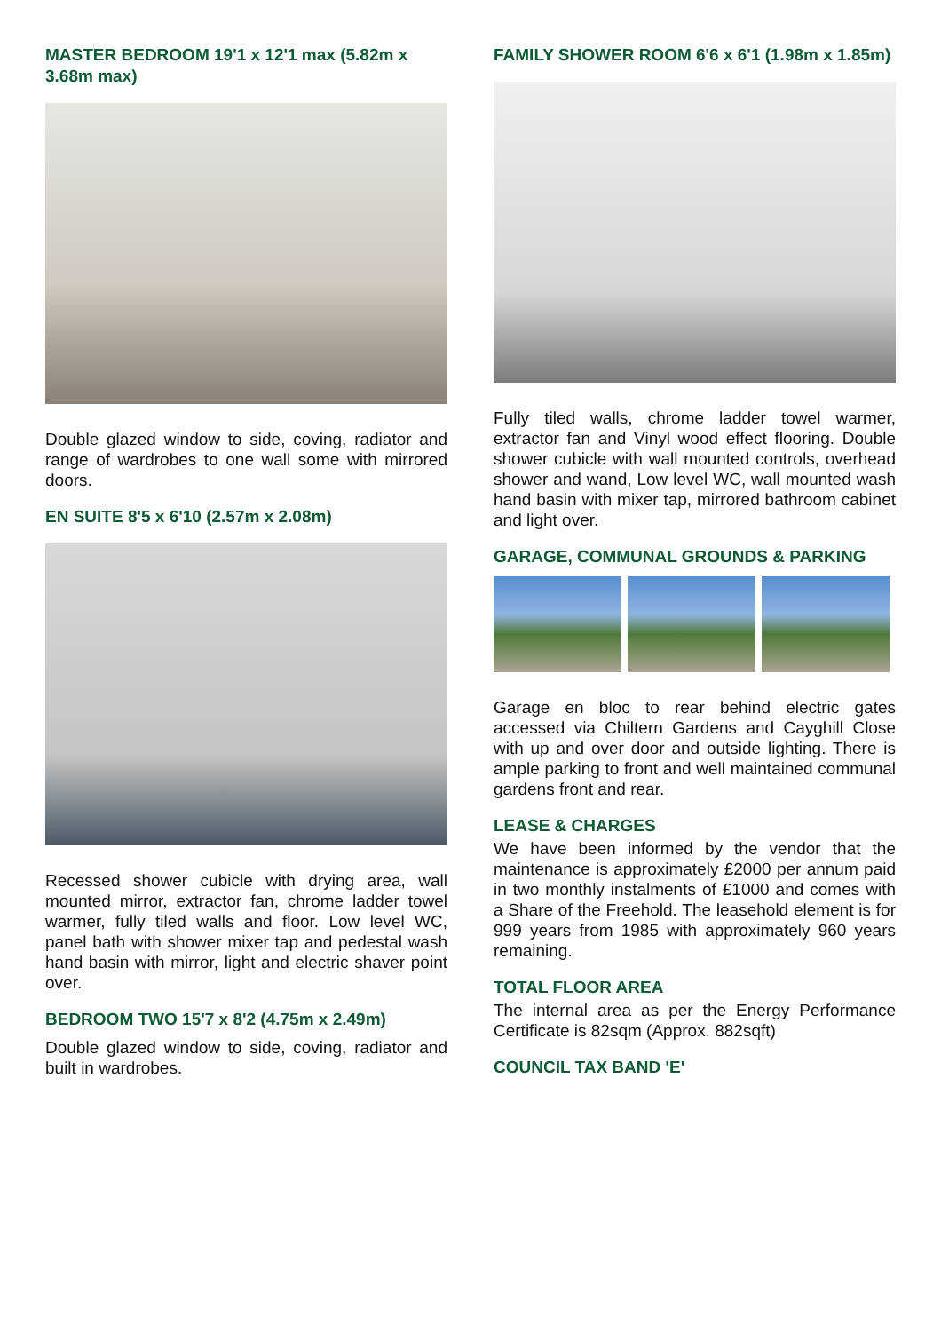MASTER BEDROOM 19'1 x 12'1 max (5.82m x 3.68m max)
Double glazed window to side, coving, radiator and range of wardrobes to one wall some with mirrored doors.
EN SUITE 8'5 x 6'10 (2.57m x 2.08m)
Recessed shower cubicle with drying area, wall mounted mirror, extractor fan, chrome ladder towel warmer, fully tiled walls and floor. Low level WC, panel bath with shower mixer tap and pedestal wash hand basin with mirror, light and electric shaver point over.
BEDROOM TWO 15'7 x 8'2 (4.75m x 2.49m)
Double glazed window to side, coving, radiator and built in wardrobes.
FAMILY SHOWER ROOM 6'6 x 6'1 (1.98m x 1.85m)
Fully tiled walls, chrome ladder towel warmer, extractor fan and Vinyl wood effect flooring. Double shower cubicle with wall mounted controls, overhead shower and wand, Low level WC, wall mounted wash hand basin with mixer tap, mirrored bathroom cabinet and light over.
GARAGE, COMMUNAL GROUNDS & PARKING
Garage en bloc to rear behind electric gates accessed via Chiltern Gardens and Cayghill Close with up and over door and outside lighting. There is ample parking to front and well maintained communal gardens front and rear.
LEASE & CHARGES
We have been informed by the vendor that the maintenance is approximately £2000 per annum paid in two monthly instalments of £1000 and comes with a Share of the Freehold. The leasehold element is for 999 years from 1985 with approximately 960 years remaining.
TOTAL FLOOR AREA
The internal area as per the Energy Performance Certificate is 82sqm (Approx. 882sqft)
COUNCIL TAX BAND 'E'